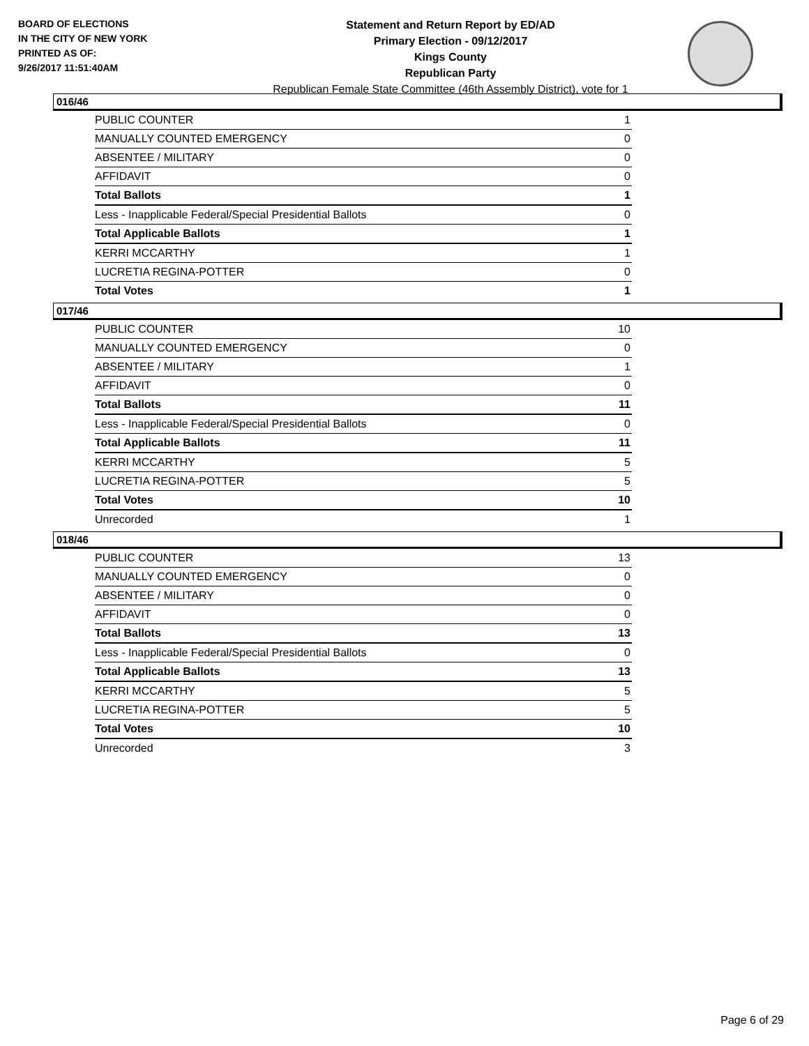BOARD OF ELECTIONS
IN THE CITY OF NEW YORK
PRINTED AS OF:
9/26/2017 11:51:40AM
Statement and Return Report by ED/AD
Primary Election - 09/12/2017
Kings County
Republican Party
Republican Female State Committee (46th Assembly District), vote for 1
016/46
| PUBLIC COUNTER | 1 |
| MANUALLY COUNTED EMERGENCY | 0 |
| ABSENTEE / MILITARY | 0 |
| AFFIDAVIT | 0 |
| Total Ballots | 1 |
| Less - Inapplicable Federal/Special Presidential Ballots | 0 |
| Total Applicable Ballots | 1 |
| KERRI MCCARTHY | 1 |
| LUCRETIA REGINA-POTTER | 0 |
| Total Votes | 1 |
017/46
| PUBLIC COUNTER | 10 |
| MANUALLY COUNTED EMERGENCY | 0 |
| ABSENTEE / MILITARY | 1 |
| AFFIDAVIT | 0 |
| Total Ballots | 11 |
| Less - Inapplicable Federal/Special Presidential Ballots | 0 |
| Total Applicable Ballots | 11 |
| KERRI MCCARTHY | 5 |
| LUCRETIA REGINA-POTTER | 5 |
| Total Votes | 10 |
| Unrecorded | 1 |
018/46
| PUBLIC COUNTER | 13 |
| MANUALLY COUNTED EMERGENCY | 0 |
| ABSENTEE / MILITARY | 0 |
| AFFIDAVIT | 0 |
| Total Ballots | 13 |
| Less - Inapplicable Federal/Special Presidential Ballots | 0 |
| Total Applicable Ballots | 13 |
| KERRI MCCARTHY | 5 |
| LUCRETIA REGINA-POTTER | 5 |
| Total Votes | 10 |
| Unrecorded | 3 |
Page 6 of 29